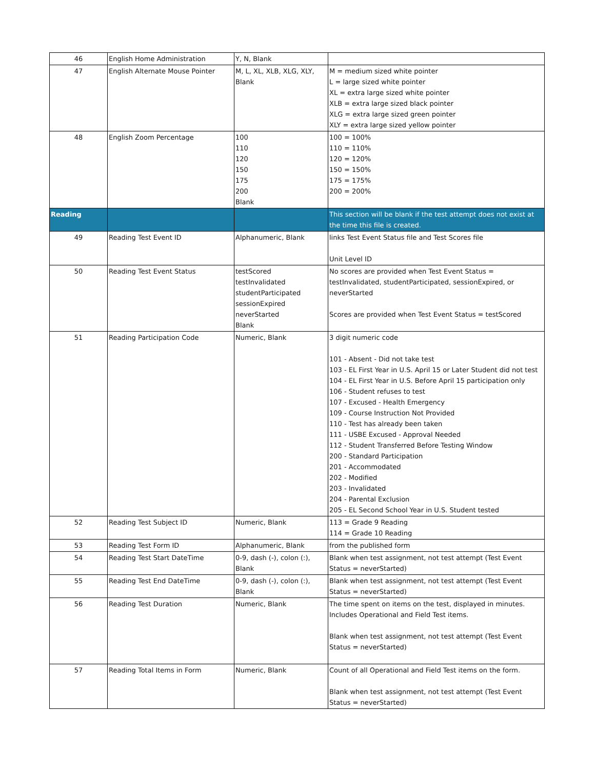| 46 | English Home Administration | Y, N, Blank | |
| 47 | English Alternate Mouse Pointer | M, L, XL, XLB, XLG, XLY, Blank | M = medium sized white pointer L = large sized white pointer XL = extra large sized white pointer XLB = extra large sized black pointer XLG = extra large sized green pointer XLY = extra large sized yellow pointer |
| 48 | English Zoom Percentage | 100 110 120 150 175 200 Blank | 100 = 100% 110 = 110% 120 = 120% 150 = 150% 175 = 175% 200 = 200% |
| Reading | | | This section will be blank if the test attempt does not exist at the time this file is created. |
| 49 | Reading Test Event ID | Alphanumeric, Blank | links Test Event Status file and Test Scores file Unit Level ID |
| 50 | Reading Test Event Status | testScored testInvalidated studentParticipated sessionExpired neverStarted Blank | No scores are provided when Test Event Status = testInvalidated, studentParticipated, sessionExpired, or neverStarted Scores are provided when Test Event Status = testScored |
| 51 | Reading Participation Code | Numeric, Blank | 3 digit numeric code 101 - Absent - Did not take test 103 - EL First Year in U.S. April 15 or Later Student did not test 104 - EL First Year in U.S. Before April 15 participation only 106 - Student refuses to test 107 - Excused - Health Emergency 109 - Course Instruction Not Provided 110 - Test has already been taken 111 - USBE Excused - Approval Needed 112 - Student Transferred Before Testing Window 200 - Standard Participation 201 - Accommodated 202 - Modified 203 - Invalidated 204 - Parental Exclusion 205 - EL Second School Year in U.S. Student tested |
| 52 | Reading Test Subject ID | Numeric, Blank | 113 = Grade 9 Reading 114 = Grade 10 Reading |
| 53 | Reading Test Form ID | Alphanumeric, Blank | from the published form |
| 54 | Reading Test Start DateTime | 0-9, dash (-), colon (:), Blank | Blank when test assignment, not test attempt (Test Event Status = neverStarted) |
| 55 | Reading Test End DateTime | 0-9, dash (-), colon (:), Blank | Blank when test assignment, not test attempt (Test Event Status = neverStarted) |
| 56 | Reading Test Duration | Numeric, Blank | The time spent on items on the test, displayed in minutes. Includes Operational and Field Test items. Blank when test assignment, not test attempt (Test Event Status = neverStarted) |
| 57 | Reading Total Items in Form | Numeric, Blank | Count of all Operational and Field Test items on the form. Blank when test assignment, not test attempt (Test Event Status = neverStarted) |